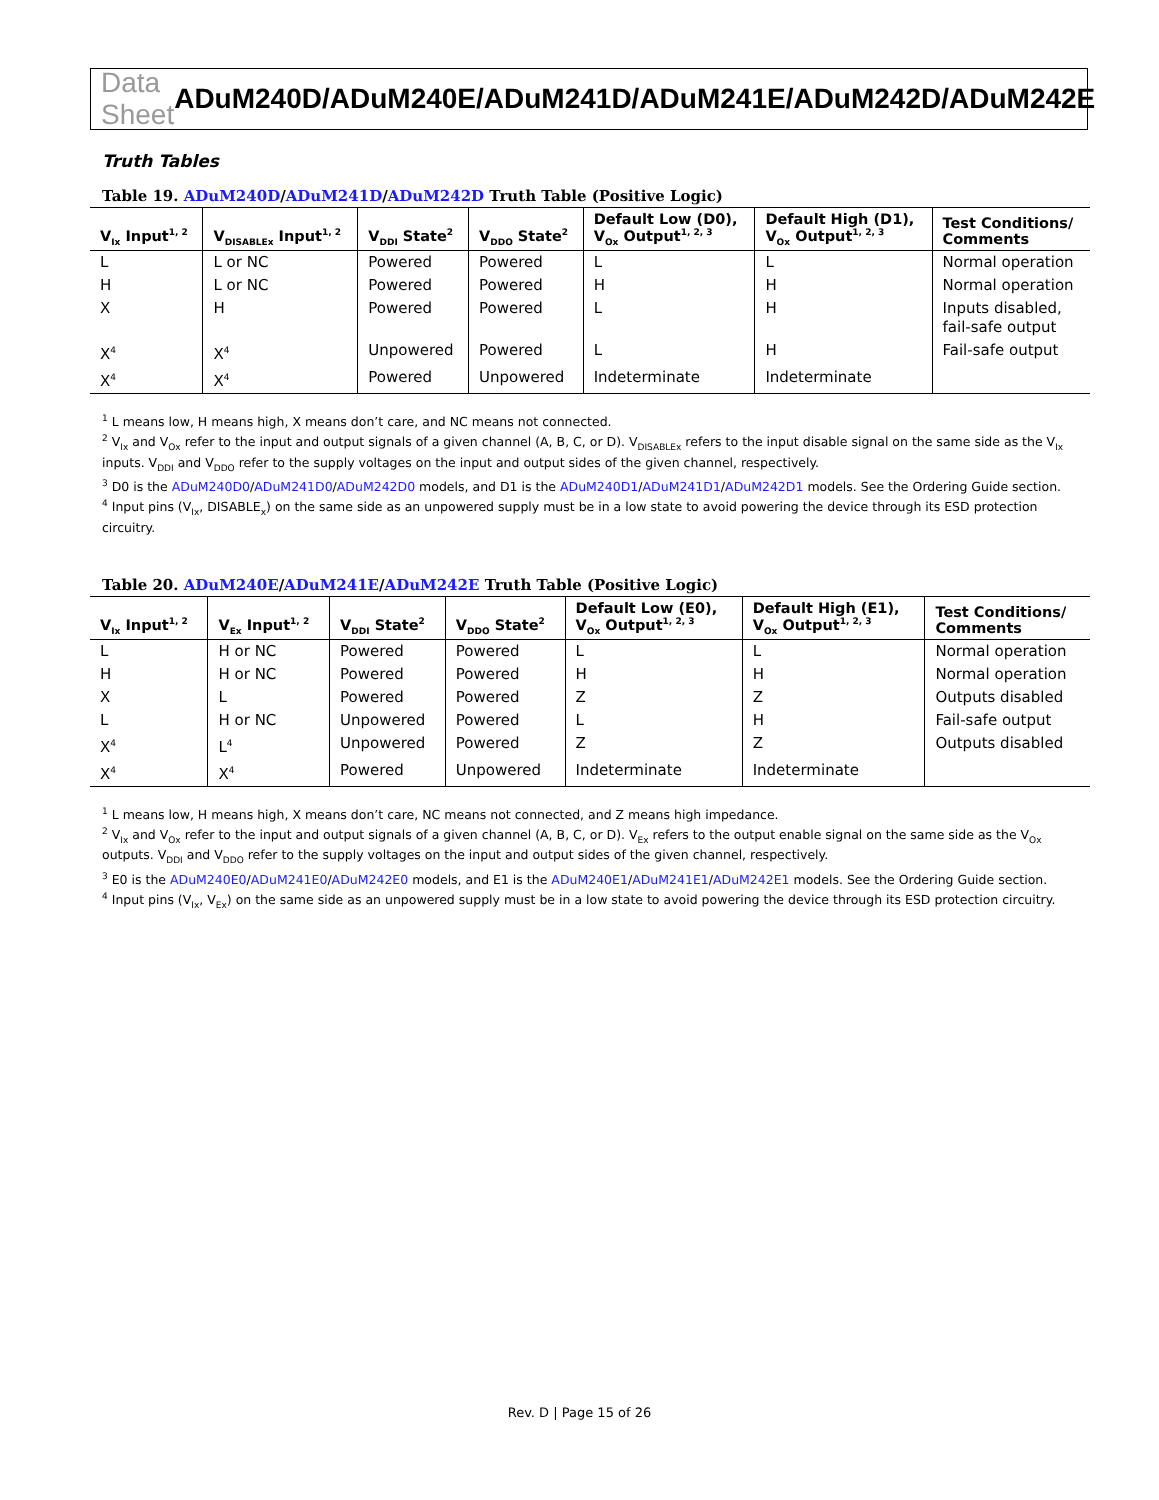Data Sheet ADuM240D/ADuM240E/ADuM241D/ADuM241E/ADuM242D/ADuM242E
Truth Tables
Table 19. ADuM240D/ADuM241D/ADuM242D Truth Table (Positive Logic)
| V<sub>Ix</sub> Input<sup>1, 2</sup> | V<sub>DISABLEx</sub> Input<sup>1, 2</sup> | V<sub>DDI</sub> State<sup>2</sup> | V<sub>DDO</sub> State<sup>2</sup> | Default Low (D0), V<sub>Ox</sub> Output<sup>1, 2, 3</sup> | Default High (D1), V<sub>Ox</sub> Output<sup>1, 2, 3</sup> | Test Conditions/ Comments |
| --- | --- | --- | --- | --- | --- | --- |
| L | L or NC | Powered | Powered | L | L | Normal operation |
| H | L or NC | Powered | Powered | H | H | Normal operation |
| X | H | Powered | Powered | L | H | Inputs disabled, fail-safe output |
| X<sup>4</sup> | X<sup>4</sup> | Unpowered | Powered | L | H | Fail-safe output |
| X<sup>4</sup> | X<sup>4</sup> | Powered | Unpowered | Indeterminate | Indeterminate | |
<sup>1</sup> L means low, H means high, X means don’t care, and NC means not connected.
<sup>2</sup> V<sub>Ix</sub> and V<sub>Ox</sub> refer to the input and output signals of a given channel (A, B, C, or D). V<sub>DISABLEx</sub> refers to the input disable signal on the same side as the V<sub>Ix</sub> inputs. V<sub>DDI</sub> and V<sub>DDO</sub> refer to the supply voltages on the input and output sides of the given channel, respectively.
<sup>3</sup> D0 is the ADuM240D0/ADuM241D0/ADuM242D0 models, and D1 is the ADuM240D1/ADuM241D1/ADuM242D1 models. See the Ordering Guide section.
<sup>4</sup> Input pins (V<sub>Ix</sub>, DISABLE<sub>x</sub>) on the same side as an unpowered supply must be in a low state to avoid powering the device through its ESD protection circuitry.
Table 20. ADuM240E/ADuM241E/ADuM242E Truth Table (Positive Logic)
| V<sub>Ix</sub> Input<sup>1, 2</sup> | V<sub>Ex</sub> Input<sup>1, 2</sup> | V<sub>DDI</sub> State<sup>2</sup> | V<sub>DDO</sub> State<sup>2</sup> | Default Low (E0), V<sub>Ox</sub> Output<sup>1, 2, 3</sup> | Default High (E1), V<sub>Ox</sub> Output<sup>1, 2, 3</sup> | Test Conditions/ Comments |
| --- | --- | --- | --- | --- | --- | --- |
| L | H or NC | Powered | Powered | L | L | Normal operation |
| H | H or NC | Powered | Powered | H | H | Normal operation |
| X | L | Powered | Powered | Z | Z | Outputs disabled |
| L | H or NC | Unpowered | Powered | L | H | Fail-safe output |
| X<sup>4</sup> | L<sup>4</sup> | Unpowered | Powered | Z | Z | Outputs disabled |
| X<sup>4</sup> | X<sup>4</sup> | Powered | Unpowered | Indeterminate | Indeterminate | |
<sup>1</sup> L means low, H means high, X means don’t care, NC means not connected, and Z means high impedance.
<sup>2</sup> V<sub>Ix</sub> and V<sub>Ox</sub> refer to the input and output signals of a given channel (A, B, C, or D). V<sub>Ex</sub> refers to the output enable signal on the same side as the V<sub>Ox</sub> outputs. V<sub>DDI</sub> and V<sub>DDO</sub> refer to the supply voltages on the input and output sides of the given channel, respectively.
<sup>3</sup> E0 is the ADuM240E0/ADuM241E0/ADuM242E0 models, and E1 is the ADuM240E1/ADuM241E1/ADuM242E1 models. See the Ordering Guide section.
<sup>4</sup> Input pins (V<sub>Ix</sub>, V<sub>Ex</sub>) on the same side as an unpowered supply must be in a low state to avoid powering the device through its ESD protection circuitry.
Rev. D | Page 15 of 26